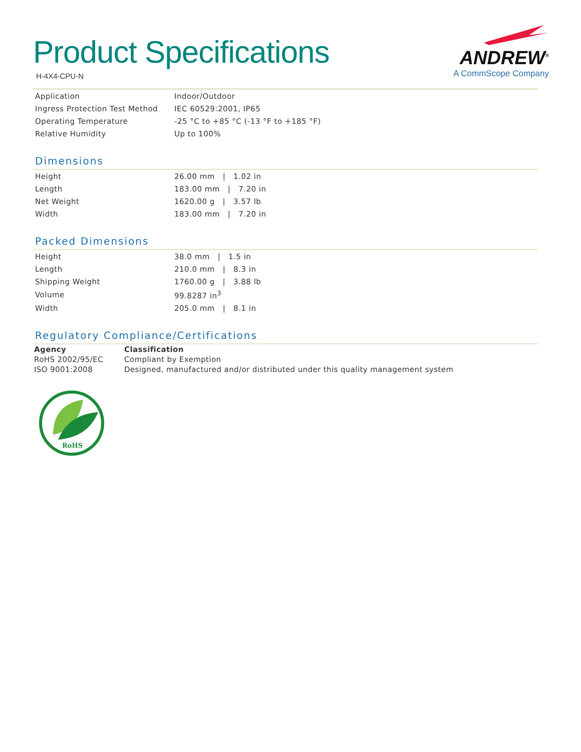ANDREW<sup>®</sup>
A CommScope Company
Product Specifications
H-4X4-CPU-N
| Application | Indoor/Outdoor |
| Ingress Protection Test Method | IEC 60529:2001, IP65 |
| Operating Temperature | -25 °C to +85 °C (-13 °F to +185 °F) |
| Relative Humidity | Up to 100% |
Dimensions
| Height | 26.00 mm / 1.02 in |
| Length | 183.00 mm / 7.20 in |
| Net Weight | 1620.00 g / 3.57 lb |
| Width | 183.00 mm / 7.20 in |
Packed Dimensions
| Height | 38.0 mm / 1.5 in |
| Length | 210.0 mm / 8.3 in |
| Shipping Weight | 1760.00 g / 3.88 lb |
| Volume | 99.8287 in<sup>3</sup> |
| Width | 205.0 mm / 8.1 in |
Regulatory Compliance/Certifications
| Agency | Classification |
| --- | --- |
| RoHS 2002/95/EC | Compliant by Exemption |
| ISO 9001:2008 | Designed, manufactured and/or distributed under this quality management system |
RoHS